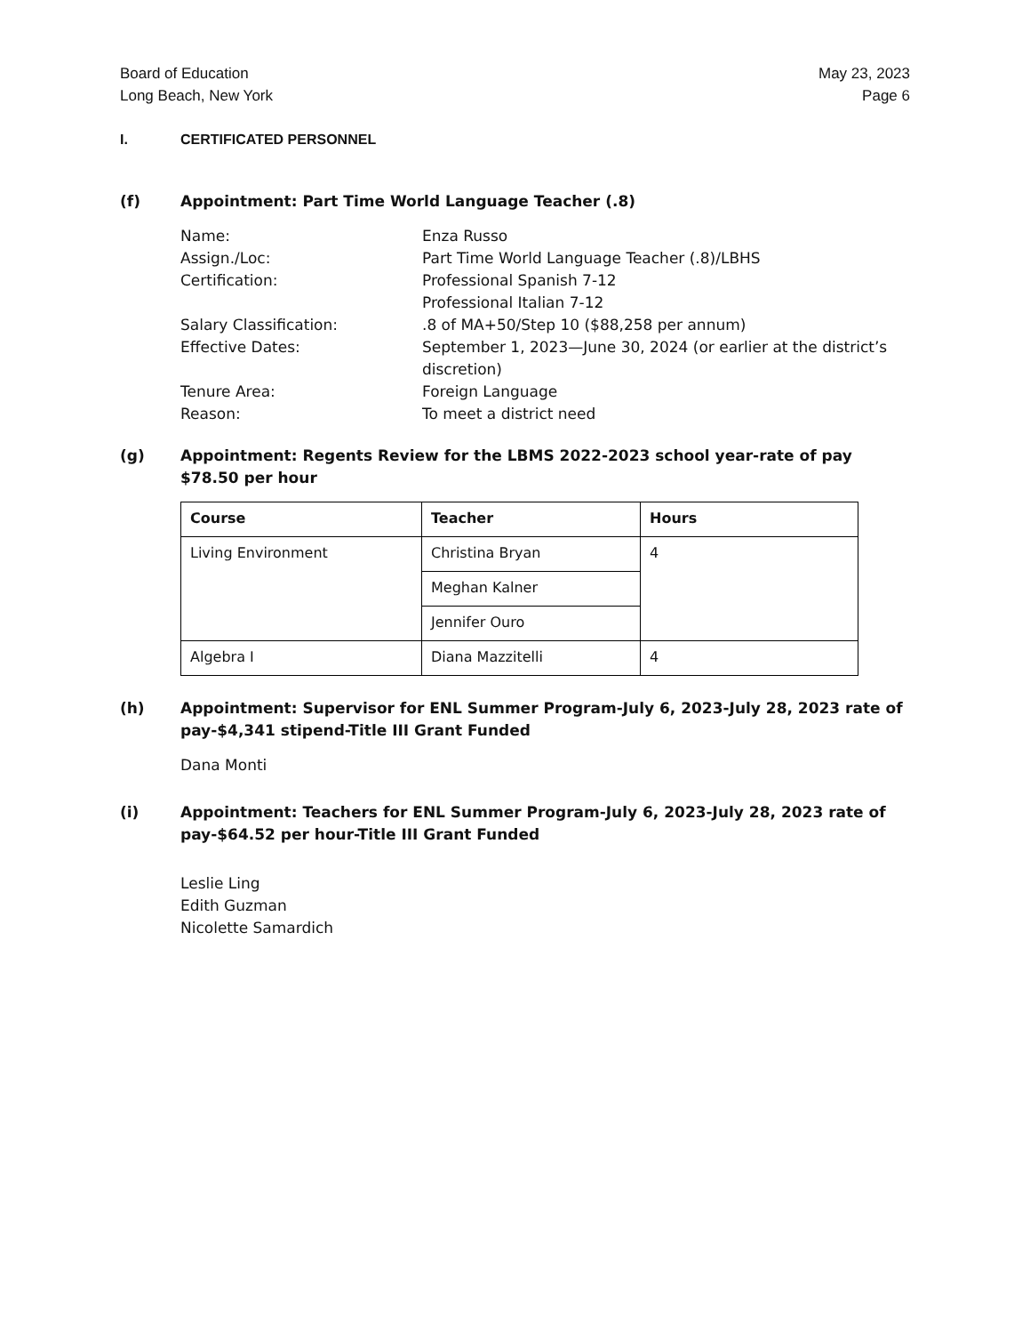Board of Education
Long Beach, New York
May 23, 2023
Page 6
I. CERTIFICATED PERSONNEL
(f) Appointment: Part Time World Language Teacher (.8)
Name: Enza Russo
Assign./Loc: Part Time World Language Teacher (.8)/LBHS
Certification: Professional Spanish 7-12
Professional Italian 7-12
Salary Classification:.8 of MA+50/Step 10 ($88,258 per annum)
Effective Dates: September 1, 2023—June 30, 2024 (or earlier at the district’s discretion)
Tenure Area: Foreign Language
Reason: To meet a district need
(g) Appointment: Regents Review for the LBMS 2022-2023 school year-rate of pay $78.50 per hour
| Course | Teacher | Hours |
| --- | --- | --- |
| Living Environment | Christina Bryan | 4 |
| | Meghan Kalner | |
| | Jennifer Ouro | |
| Algebra I | Diana Mazzitelli | 4 |
(h) Appointment: Supervisor for ENL Summer Program-July 6, 2023-July 28, 2023 rate of pay-$4,341 stipend-Title III Grant Funded
Dana Monti
(i) Appointment: Teachers for ENL Summer Program-July 6, 2023-July 28, 2023 rate of pay-$64.52 per hour-Title III Grant Funded
Leslie Ling
Edith Guzman
Nicolette Samardich